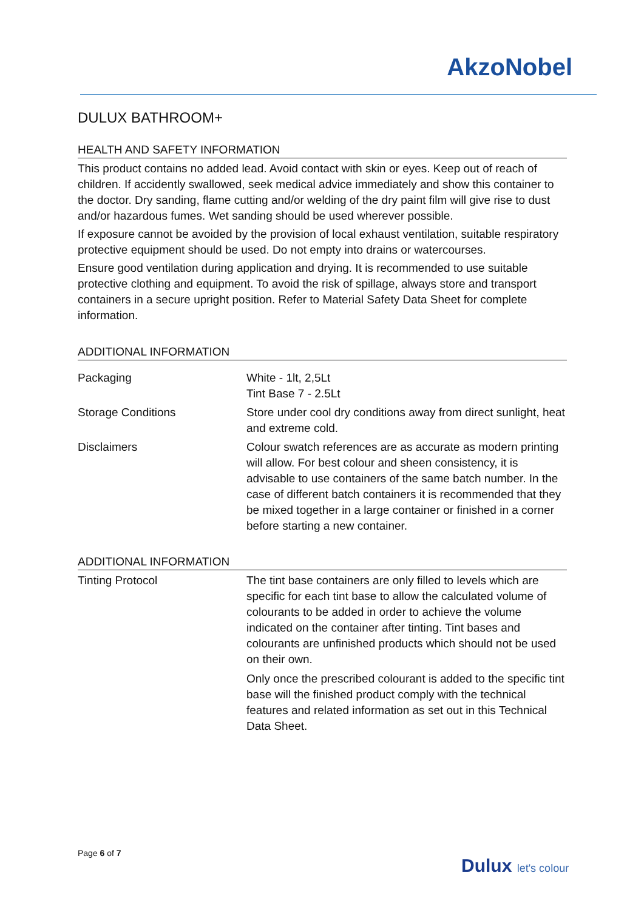AkzoNobel
DULUX BATHROOM+
HEALTH AND SAFETY INFORMATION
This product contains no added lead. Avoid contact with skin or eyes. Keep out of reach of children. If accidently swallowed, seek medical advice immediately and show this container to the doctor. Dry sanding, flame cutting and/or welding of the dry paint film will give rise to dust and/or hazardous fumes. Wet sanding should be used wherever possible.
If exposure cannot be avoided by the provision of local exhaust ventilation, suitable respiratory protective equipment should be used. Do not empty into drains or watercourses.
Ensure good ventilation during application and drying. It is recommended to use suitable protective clothing and equipment. To avoid the risk of spillage, always store and transport containers in a secure upright position. Refer to Material Safety Data Sheet for complete information.
ADDITIONAL INFORMATION
| Packaging | White - 1lt, 2,5Lt Tint Base 7 - 2.5Lt |
| Storage Conditions | Store under cool dry conditions away from direct sunlight, heat and extreme cold. |
| Disclaimers | Colour swatch references are as accurate as modern printing will allow. For best colour and sheen consistency, it is advisable to use containers of the same batch number. In the case of different batch containers it is recommended that they be mixed together in a large container or finished in a corner before starting a new container. |
ADDITIONAL INFORMATION
| Tinting Protocol | The tint base containers are only filled to levels which are specific for each tint base to allow the calculated volume of colourants to be added in order to achieve the volume indicated on the container after tinting. Tint bases and colourants are unfinished products which should not be used on their own. Only once the prescribed colourant is added to the specific tint base will the finished product comply with the technical features and related information as set out in this Technical Data Sheet. |
Page 6 of 7
Dulux let's colour